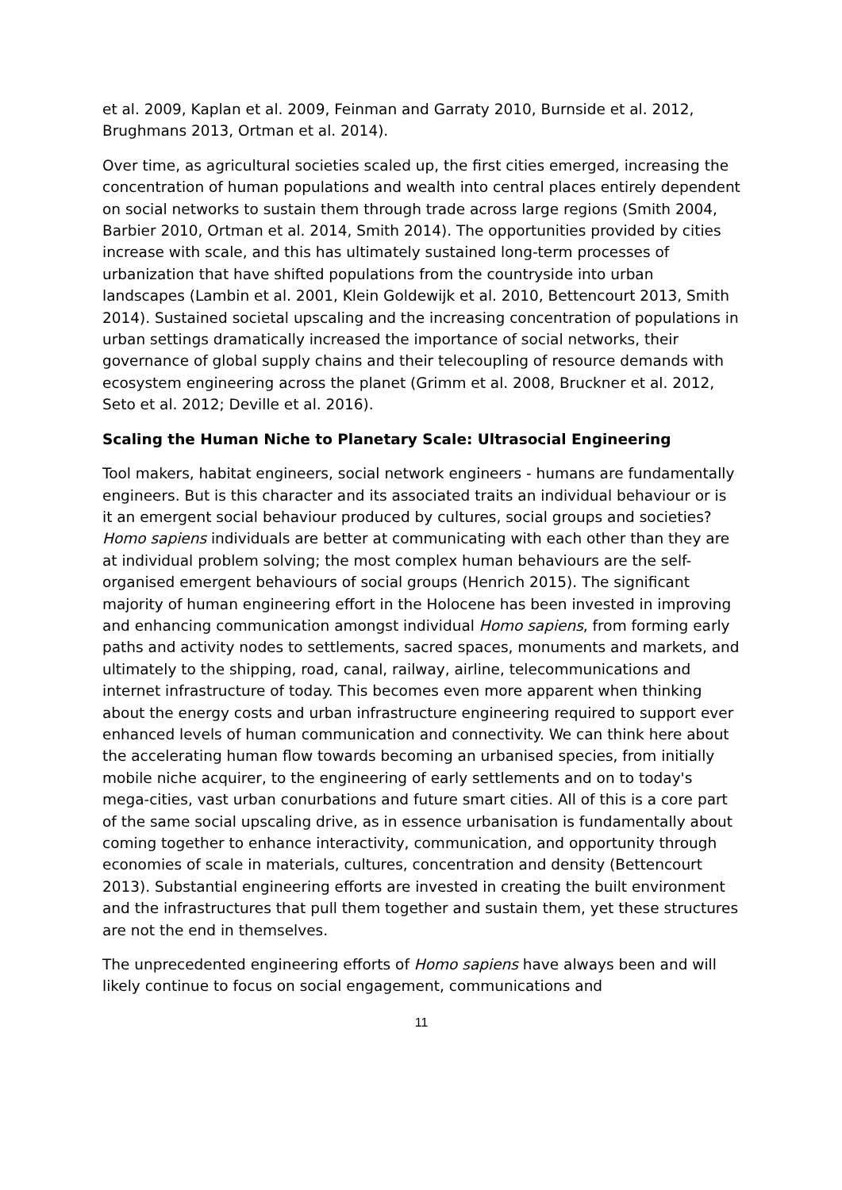et al. 2009, Kaplan et al. 2009, Feinman and Garraty 2010, Burnside et al. 2012, Brughmans 2013, Ortman et al. 2014).
Over time, as agricultural societies scaled up, the first cities emerged, increasing the concentration of human populations and wealth into central places entirely dependent on social networks to sustain them through trade across large regions (Smith 2004, Barbier 2010, Ortman et al. 2014, Smith 2014). The opportunities provided by cities increase with scale, and this has ultimately sustained long-term processes of urbanization that have shifted populations from the countryside into urban landscapes (Lambin et al. 2001, Klein Goldewijk et al. 2010, Bettencourt 2013, Smith 2014). Sustained societal upscaling and the increasing concentration of populations in urban settings dramatically increased the importance of social networks, their governance of global supply chains and their telecoupling of resource demands with ecosystem engineering across the planet (Grimm et al. 2008, Bruckner et al. 2012, Seto et al. 2012; Deville et al. 2016).
Scaling the Human Niche to Planetary Scale: Ultrasocial Engineering
Tool makers, habitat engineers, social network engineers - humans are fundamentally engineers. But is this character and its associated traits an individual behaviour or is it an emergent social behaviour produced by cultures, social groups and societies? Homo sapiens individuals are better at communicating with each other than they are at individual problem solving; the most complex human behaviours are the self-organised emergent behaviours of social groups (Henrich 2015). The significant majority of human engineering effort in the Holocene has been invested in improving and enhancing communication amongst individual Homo sapiens, from forming early paths and activity nodes to settlements, sacred spaces, monuments and markets, and ultimately to the shipping, road, canal, railway, airline, telecommunications and internet infrastructure of today. This becomes even more apparent when thinking about the energy costs and urban infrastructure engineering required to support ever enhanced levels of human communication and connectivity. We can think here about the accelerating human flow towards becoming an urbanised species, from initially mobile niche acquirer, to the engineering of early settlements and on to today's mega-cities, vast urban conurbations and future smart cities. All of this is a core part of the same social upscaling drive, as in essence urbanisation is fundamentally about coming together to enhance interactivity, communication, and opportunity through economies of scale in materials, cultures, concentration and density (Bettencourt 2013). Substantial engineering efforts are invested in creating the built environment and the infrastructures that pull them together and sustain them, yet these structures are not the end in themselves.
The unprecedented engineering efforts of Homo sapiens have always been and will likely continue to focus on social engagement, communications and
11